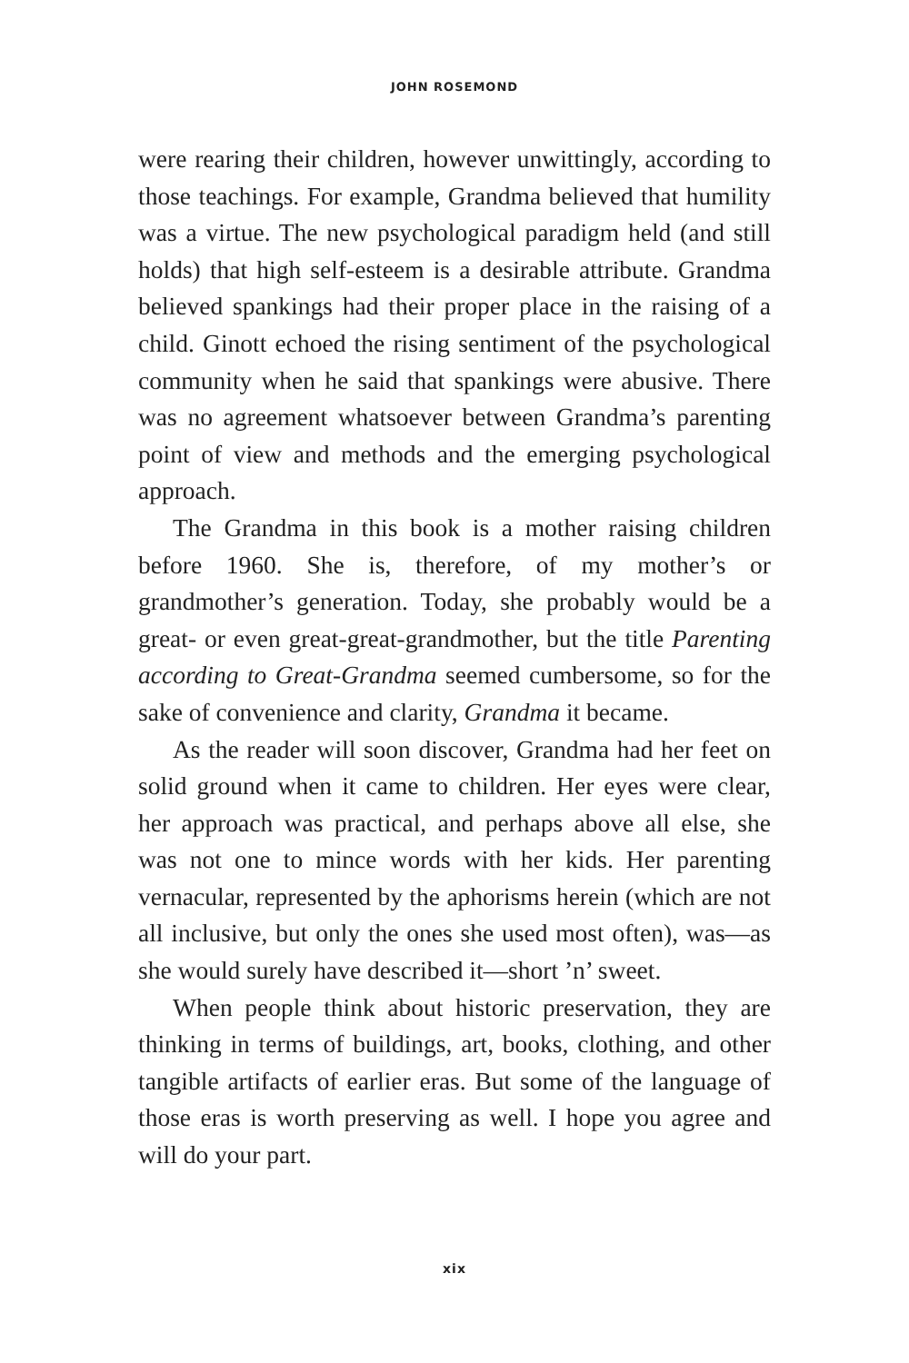JOHN ROSEMOND
were rearing their children, however unwittingly, according to those teachings. For example, Grandma believed that humility was a virtue. The new psychological paradigm held (and still holds) that high self-esteem is a desirable attribute. Grandma believed spankings had their proper place in the raising of a child. Ginott echoed the rising sentiment of the psychological community when he said that spankings were abusive. There was no agreement whatsoever between Grandma’s parenting point of view and methods and the emerging psychological approach.
The Grandma in this book is a mother raising children before 1960. She is, therefore, of my mother’s or grandmother’s generation. Today, she probably would be a great- or even great-great-grandmother, but the title Parenting according to Great-Grandma seemed cumbersome, so for the sake of convenience and clarity, Grandma it became.
As the reader will soon discover, Grandma had her feet on solid ground when it came to children. Her eyes were clear, her approach was practical, and perhaps above all else, she was not one to mince words with her kids. Her parenting vernacular, represented by the aphorisms herein (which are not all inclusive, but only the ones she used most often), was—as she would surely have described it—short ’n’ sweet.
When people think about historic preservation, they are thinking in terms of buildings, art, books, clothing, and other tangible artifacts of earlier eras. But some of the language of those eras is worth preserving as well. I hope you agree and will do your part.
xix